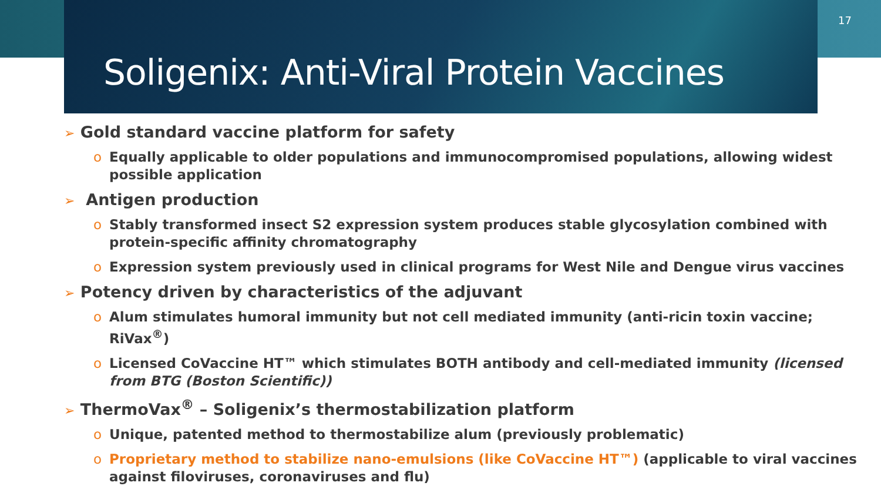Soligenix: Anti-Viral Protein Vaccines
17
➢ Gold standard vaccine platform for safety
o Equally applicable to older populations and immunocompromised populations, allowing widest possible application
➢ Antigen production
o Stably transformed insect S2 expression system produces stable glycosylation combined with protein-specific affinity chromatography
o Expression system previously used in clinical programs for West Nile and Dengue virus vaccines
➢ Potency driven by characteristics of the adjuvant
o Alum stimulates humoral immunity but not cell mediated immunity (anti-ricin toxin vaccine; RiVax<sup>®</sup>)
o Licensed CoVaccine HT™ which stimulates BOTH antibody and cell-mediated immunity (licensed from BTG (Boston Scientific))
➢ ThermoVax<sup>®</sup> – Soligenix’s thermostabilization platform
o Unique, patented method to thermostabilize alum (previously problematic)
o Proprietary method to stabilize nano-emulsions (like CoVaccine HT™) (applicable to viral vaccines against filoviruses, coronaviruses and flu)